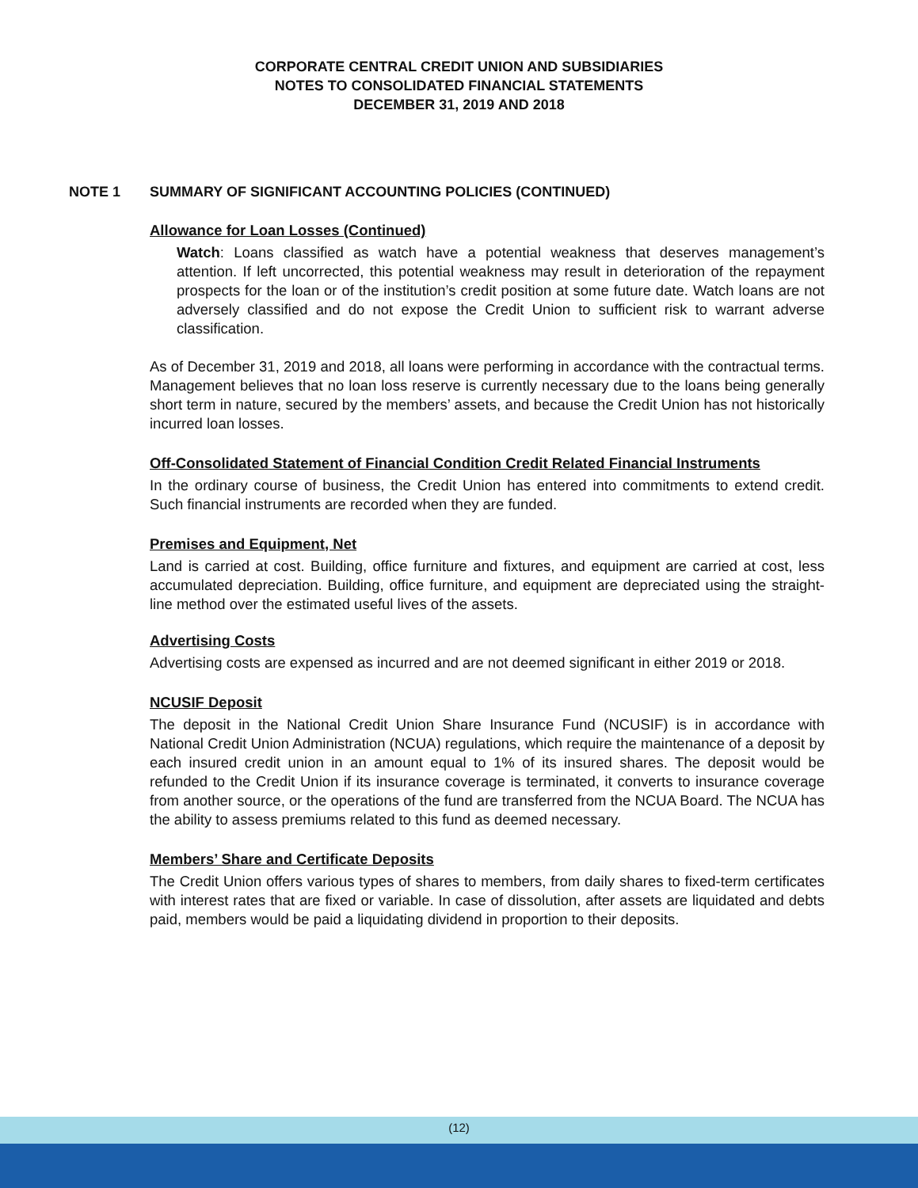CORPORATE CENTRAL CREDIT UNION AND SUBSIDIARIES
NOTES TO CONSOLIDATED FINANCIAL STATEMENTS
DECEMBER 31, 2019 AND 2018
NOTE 1 SUMMARY OF SIGNIFICANT ACCOUNTING POLICIES (CONTINUED)
Allowance for Loan Losses (Continued)
Watch: Loans classified as watch have a potential weakness that deserves management’s attention. If left uncorrected, this potential weakness may result in deterioration of the repayment prospects for the loan or of the institution’s credit position at some future date. Watch loans are not adversely classified and do not expose the Credit Union to sufficient risk to warrant adverse classification.
As of December 31, 2019 and 2018, all loans were performing in accordance with the contractual terms. Management believes that no loan loss reserve is currently necessary due to the loans being generally short term in nature, secured by the members’ assets, and because the Credit Union has not historically incurred loan losses.
Off-Consolidated Statement of Financial Condition Credit Related Financial Instruments
In the ordinary course of business, the Credit Union has entered into commitments to extend credit. Such financial instruments are recorded when they are funded.
Premises and Equipment, Net
Land is carried at cost. Building, office furniture and fixtures, and equipment are carried at cost, less accumulated depreciation. Building, office furniture, and equipment are depreciated using the straight-line method over the estimated useful lives of the assets.
Advertising Costs
Advertising costs are expensed as incurred and are not deemed significant in either 2019 or 2018.
NCUSIF Deposit
The deposit in the National Credit Union Share Insurance Fund (NCUSIF) is in accordance with National Credit Union Administration (NCUA) regulations, which require the maintenance of a deposit by each insured credit union in an amount equal to 1% of its insured shares. The deposit would be refunded to the Credit Union if its insurance coverage is terminated, it converts to insurance coverage from another source, or the operations of the fund are transferred from the NCUA Board. The NCUA has the ability to assess premiums related to this fund as deemed necessary.
Members’ Share and Certificate Deposits
The Credit Union offers various types of shares to members, from daily shares to fixed-term certificates with interest rates that are fixed or variable. In case of dissolution, after assets are liquidated and debts paid, members would be paid a liquidating dividend in proportion to their deposits.
(12)